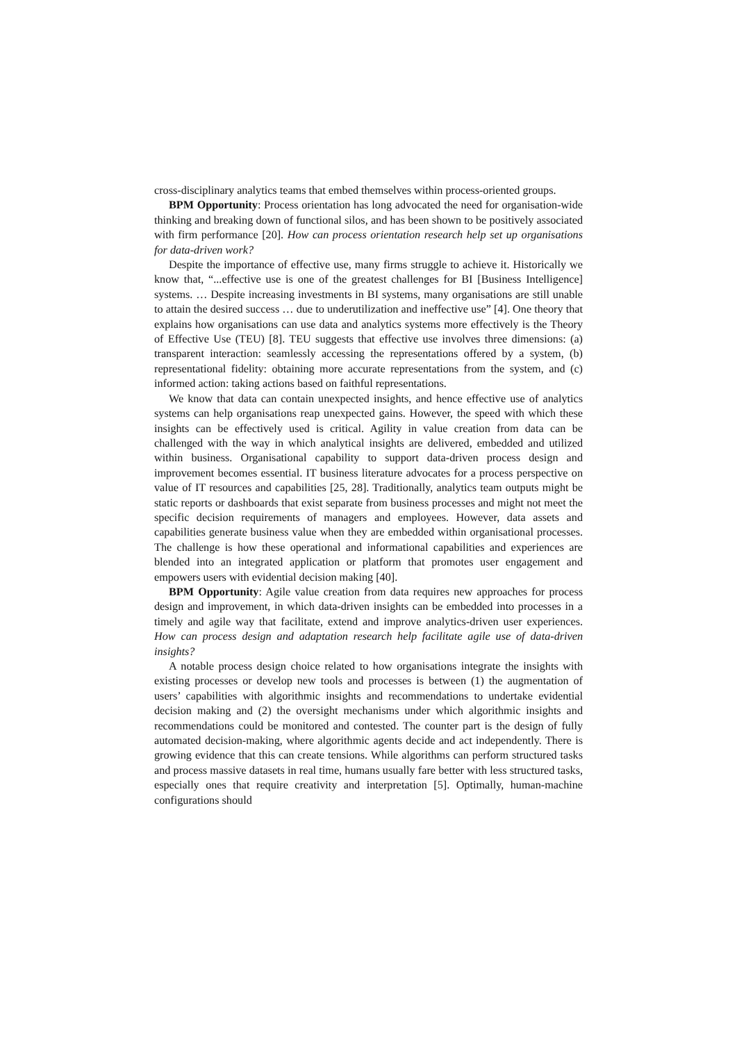cross-disciplinary analytics teams that embed themselves within process-oriented groups.
BPM Opportunity: Process orientation has long advocated the need for organisation-wide thinking and breaking down of functional silos, and has been shown to be positively associated with firm performance [20]. How can process orientation research help set up organisations for data-driven work?
Despite the importance of effective use, many firms struggle to achieve it. Historically we know that, “...effective use is one of the greatest challenges for BI [Business Intelligence] systems. … Despite increasing investments in BI systems, many organisations are still unable to attain the desired success … due to underutilization and ineffective use” [4]. One theory that explains how organisations can use data and analytics systems more effectively is the Theory of Effective Use (TEU) [8]. TEU suggests that effective use involves three dimensions: (a) transparent interaction: seamlessly accessing the representations offered by a system, (b) representational fidelity: obtaining more accurate representations from the system, and (c) informed action: taking actions based on faithful representations.
We know that data can contain unexpected insights, and hence effective use of analytics systems can help organisations reap unexpected gains. However, the speed with which these insights can be effectively used is critical. Agility in value creation from data can be challenged with the way in which analytical insights are delivered, embedded and utilized within business. Organisational capability to support data-driven process design and improvement becomes essential. IT business literature advocates for a process perspective on value of IT resources and capabilities [25, 28]. Traditionally, analytics team outputs might be static reports or dashboards that exist separate from business processes and might not meet the specific decision requirements of managers and employees. However, data assets and capabilities generate business value when they are embedded within organisational processes. The challenge is how these operational and informational capabilities and experiences are blended into an integrated application or platform that promotes user engagement and empowers users with evidential decision making [40].
BPM Opportunity: Agile value creation from data requires new approaches for process design and improvement, in which data-driven insights can be embedded into processes in a timely and agile way that facilitate, extend and improve analytics-driven user experiences. How can process design and adaptation research help facilitate agile use of data-driven insights?
A notable process design choice related to how organisations integrate the insights with existing processes or develop new tools and processes is between (1) the augmentation of users’ capabilities with algorithmic insights and recommendations to undertake evidential decision making and (2) the oversight mechanisms under which algorithmic insights and recommendations could be monitored and contested. The counter part is the design of fully automated decision-making, where algorithmic agents decide and act independently. There is growing evidence that this can create tensions. While algorithms can perform structured tasks and process massive datasets in real time, humans usually fare better with less structured tasks, especially ones that require creativity and interpretation [5]. Optimally, human-machine configurations should